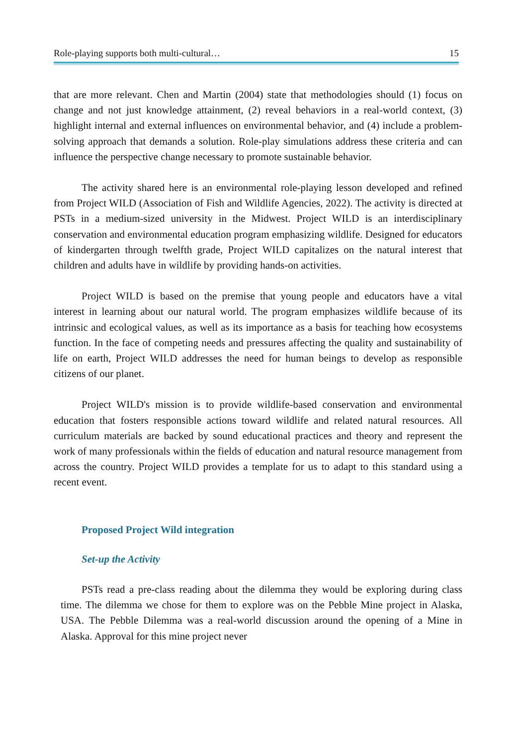Role-playing supports both multi-cultural… 15
that are more relevant. Chen and Martin (2004) state that methodologies should (1) focus on change and not just knowledge attainment, (2) reveal behaviors in a real-world context, (3) highlight internal and external influences on environmental behavior, and (4) include a problem-solving approach that demands a solution. Role-play simulations address these criteria and can influence the perspective change necessary to promote sustainable behavior.
The activity shared here is an environmental role-playing lesson developed and refined from Project WILD (Association of Fish and Wildlife Agencies, 2022). The activity is directed at PSTs in a medium-sized university in the Midwest. Project WILD is an interdisciplinary conservation and environmental education program emphasizing wildlife. Designed for educators of kindergarten through twelfth grade, Project WILD capitalizes on the natural interest that children and adults have in wildlife by providing hands-on activities.
Project WILD is based on the premise that young people and educators have a vital interest in learning about our natural world. The program emphasizes wildlife because of its intrinsic and ecological values, as well as its importance as a basis for teaching how ecosystems function. In the face of competing needs and pressures affecting the quality and sustainability of life on earth, Project WILD addresses the need for human beings to develop as responsible citizens of our planet.
Project WILD's mission is to provide wildlife-based conservation and environmental education that fosters responsible actions toward wildlife and related natural resources. All curriculum materials are backed by sound educational practices and theory and represent the work of many professionals within the fields of education and natural resource management from across the country. Project WILD provides a template for us to adapt to this standard using a recent event.
Proposed Project Wild integration
Set-up the Activity
PSTs read a pre-class reading about the dilemma they would be exploring during class time. The dilemma we chose for them to explore was on the Pebble Mine project in Alaska, USA. The Pebble Dilemma was a real-world discussion around the opening of a Mine in Alaska. Approval for this mine project never